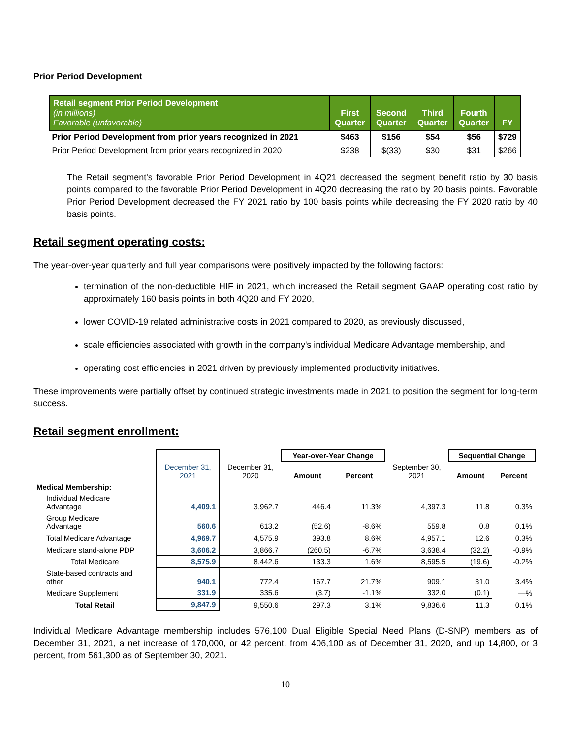Prior Period Development
| Retail segment Prior Period Development (in millions) Favorable (unfavorable) | First Quarter | Second Quarter | Third Quarter | Fourth Quarter | FY |
| --- | --- | --- | --- | --- | --- |
| Prior Period Development from prior years recognized in 2021 | $463 | $156 | $54 | $56 | $729 |
| Prior Period Development from prior years recognized in 2020 | $238 | $(33) | $30 | $31 | $266 |
The Retail segment's favorable Prior Period Development in 4Q21 decreased the segment benefit ratio by 30 basis points compared to the favorable Prior Period Development in 4Q20 decreasing the ratio by 20 basis points. Favorable Prior Period Development decreased the FY 2021 ratio by 100 basis points while decreasing the FY 2020 ratio by 40 basis points.
Retail segment operating costs:
The year-over-year quarterly and full year comparisons were positively impacted by the following factors:
termination of the non-deductible HIF in 2021, which increased the Retail segment GAAP operating cost ratio by approximately 160 basis points in both 4Q20 and FY 2020,
lower COVID-19 related administrative costs in 2021 compared to 2020, as previously discussed,
scale efficiencies associated with growth in the company's individual Medicare Advantage membership, and
operating cost efficiencies in 2021 driven by previously implemented productivity initiatives.
These improvements were partially offset by continued strategic investments made in 2021 to position the segment for long-term success.
Retail segment enrollment:
| | | | Year-over-Year Change | | | Sequential Change | |
| --- | --- | --- | --- | --- | --- | --- | --- |
| | December 31, 2021 | December 31, 2020 | Amount | Percent | September 30, 2021 | Amount | Percent |
| Medical Membership: | | | | | | | |
| Individual Medicare Advantage | 4,409.1 | 3,962.7 | 446.4 | 11.3% | 4,397.3 | 11.8 | 0.3% |
| Group Medicare Advantage | 560.6 | 613.2 | (52.6) | -8.6% | 559.8 | 0.8 | 0.1% |
| Total Medicare Advantage | 4,969.7 | 4,575.9 | 393.8 | 8.6% | 4,957.1 | 12.6 | 0.3% |
| Medicare stand-alone PDP | 3,606.2 | 3,866.7 | (260.5) | -6.7% | 3,638.4 | (32.2) | -0.9% |
| Total Medicare | 8,575.9 | 8,442.6 | 133.3 | 1.6% | 8,595.5 | (19.6) | -0.2% |
| State-based contracts and other | 940.1 | 772.4 | 167.7 | 21.7% | 909.1 | 31.0 | 3.4% |
| Medicare Supplement | 331.9 | 335.6 | (3.7) | -1.1% | 332.0 | (0.1) | —% |
| Total Retail | 9,847.9 | 9,550.6 | 297.3 | 3.1% | 9,836.6 | 11.3 | 0.1% |
Individual Medicare Advantage membership includes 576,100 Dual Eligible Special Need Plans (D-SNP) members as of December 31, 2021, a net increase of 170,000, or 42 percent, from 406,100 as of December 31, 2020, and up 14,800, or 3 percent, from 561,300 as of September 30, 2021.
10